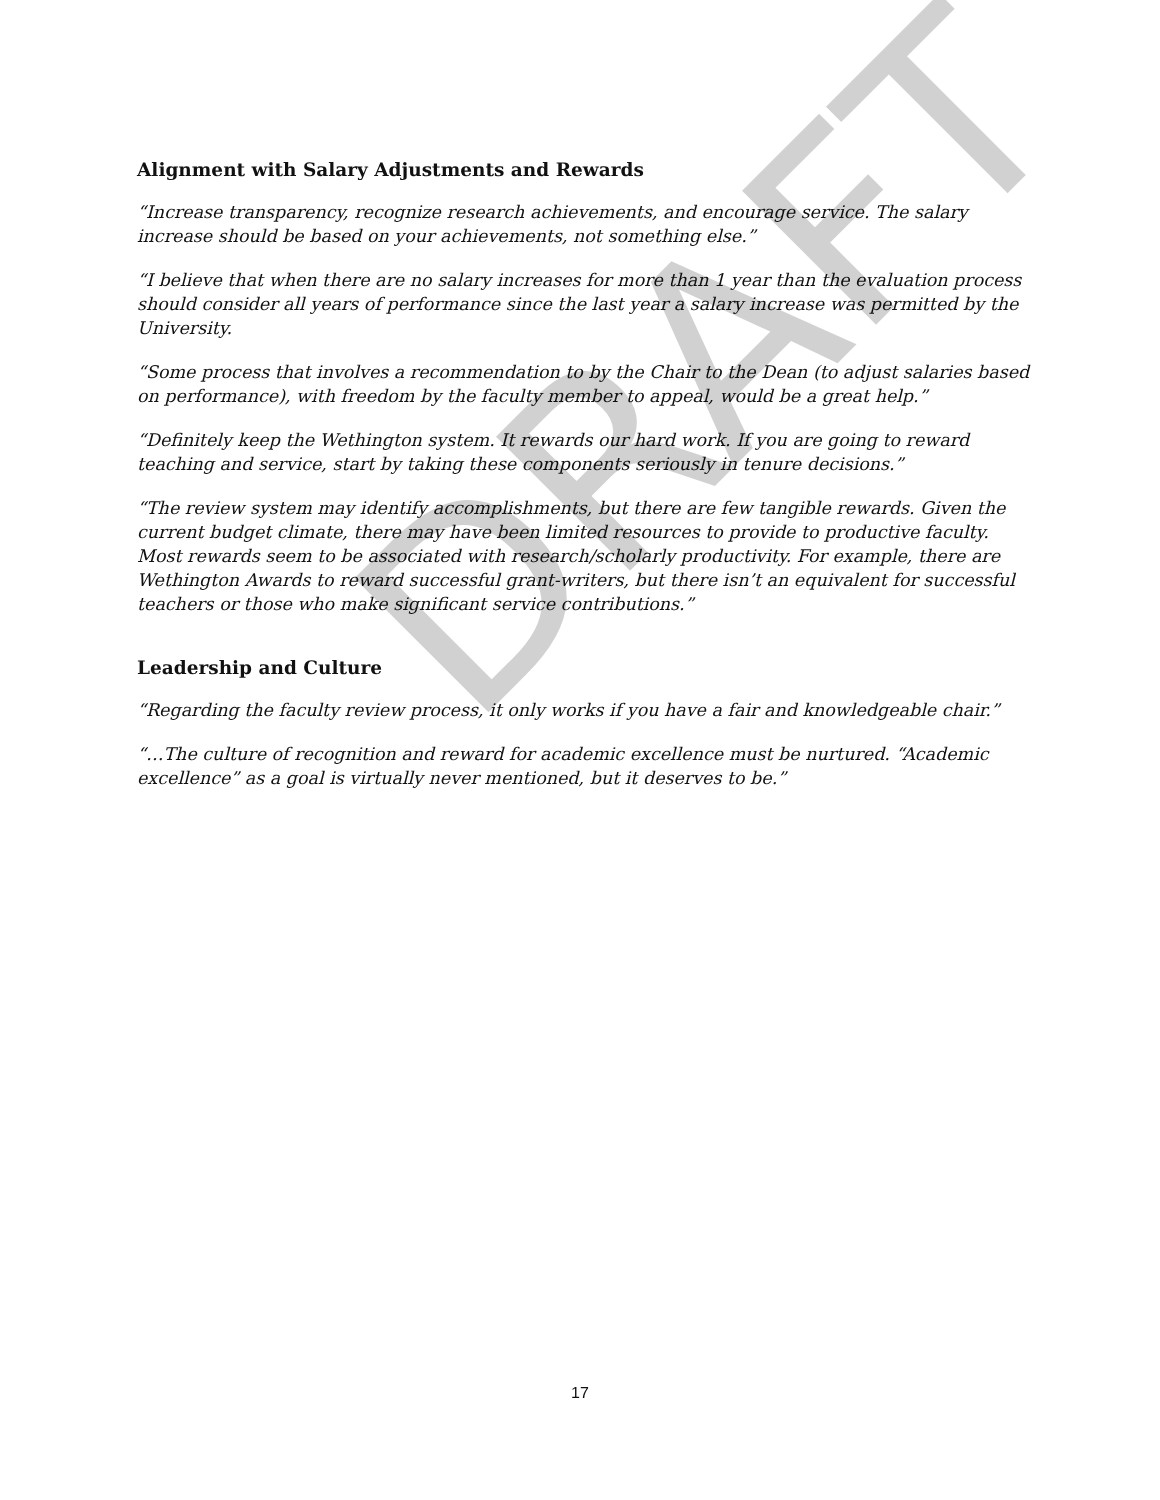DRAFT
Alignment with Salary Adjustments and Rewards
“Increase transparency, recognize research achievements, and encourage service. The salary increase should be based on your achievements, not something else.”
“I believe that when there are no salary increases for more than 1 year than the evaluation process should consider all years of performance since the last year a salary increase was permitted by the University.
“Some process that involves a recommendation to by the Chair to the Dean (to adjust salaries based on performance), with freedom by the faculty member to appeal, would be a great help.”
“Definitely keep the Wethington system. It rewards our hard work. If you are going to reward teaching and service, start by taking these components seriously in tenure decisions.”
“The review system may identify accomplishments, but there are few tangible rewards. Given the current budget climate, there may have been limited resources to provide to productive faculty. Most rewards seem to be associated with research/scholarly productivity. For example, there are Wethington Awards to reward successful grant-writers, but there isn’t an equivalent for successful teachers or those who make significant service contributions.”
Leadership and Culture
“Regarding the faculty review process, it only works if you have a fair and knowledgeable chair.”
“…The culture of recognition and reward for academic excellence must be nurtured. “Academic excellence” as a goal is virtually never mentioned, but it deserves to be.”
17